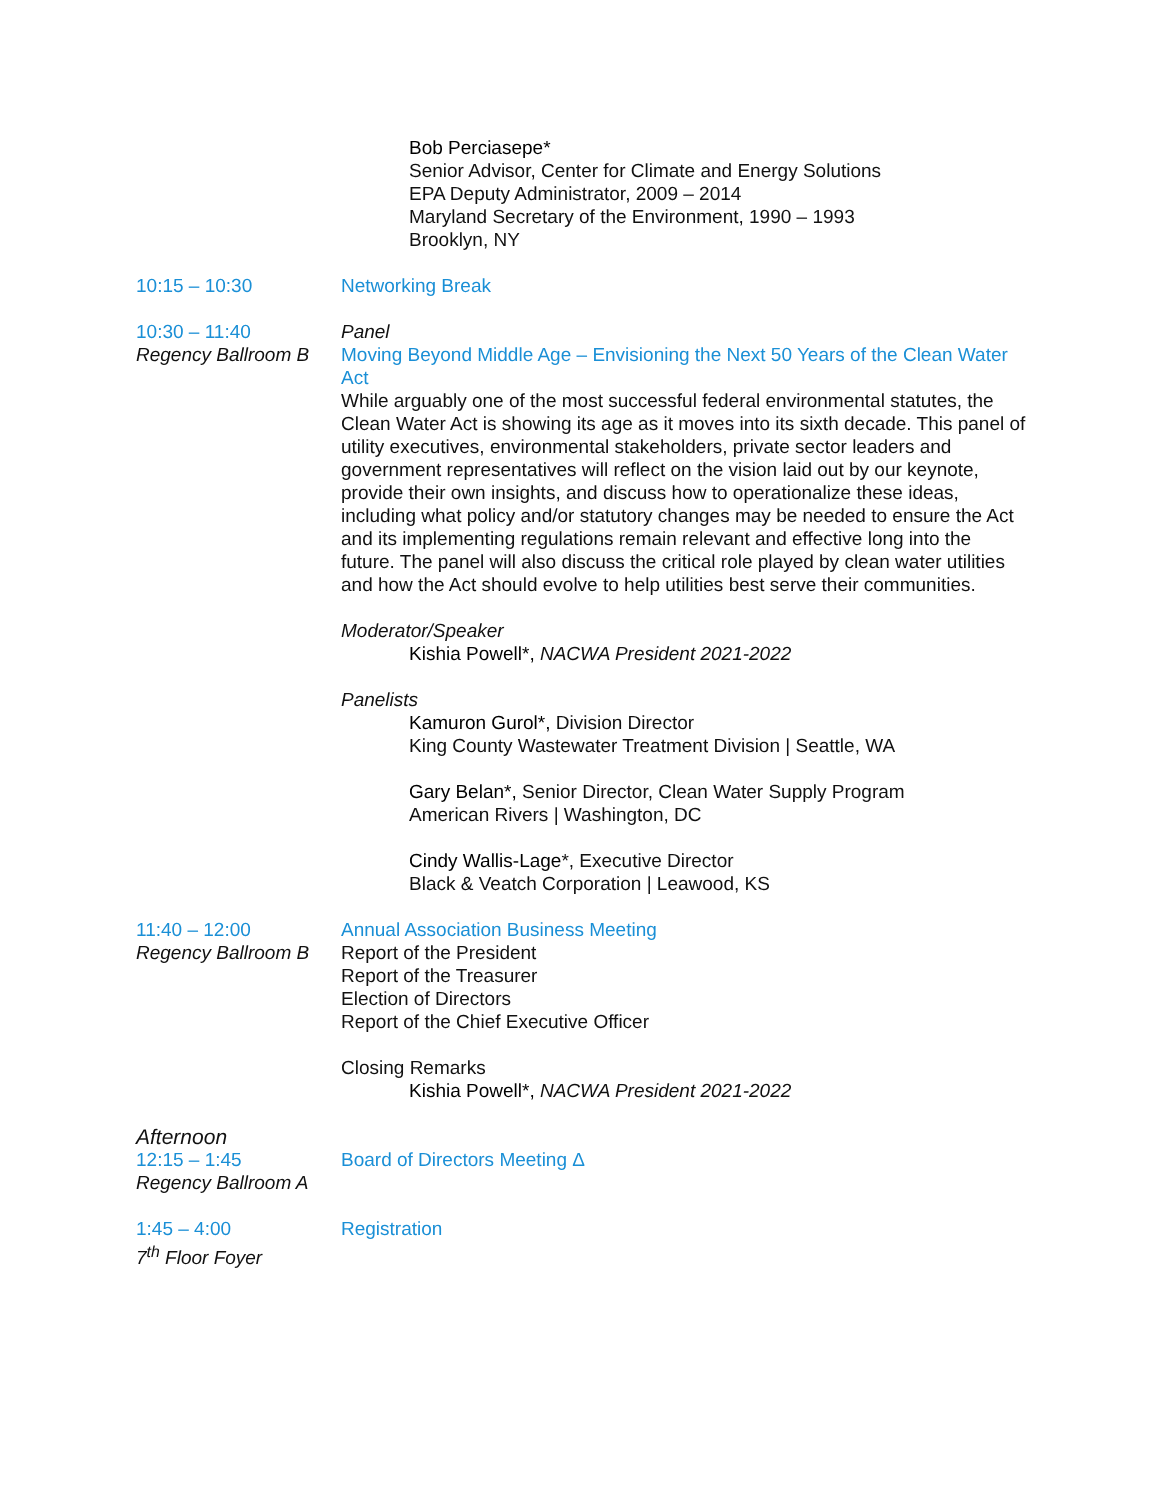Bob Perciasepe*
Senior Advisor, Center for Climate and Energy Solutions
EPA Deputy Administrator, 2009 – 2014
Maryland Secretary of the Environment, 1990 – 1993
Brooklyn, NY
10:15 – 10:30 Networking Break
10:30 – 11:40
Regency Ballroom B
Panel
Moving Beyond Middle Age – Envisioning the Next 50 Years of the Clean Water Act
While arguably one of the most successful federal environmental statutes, the Clean Water Act is showing its age as it moves into its sixth decade. This panel of utility executives, environmental stakeholders, private sector leaders and government representatives will reflect on the vision laid out by our keynote, provide their own insights, and discuss how to operationalize these ideas, including what policy and/or statutory changes may be needed to ensure the Act and its implementing regulations remain relevant and effective long into the future. The panel will also discuss the critical role played by clean water utilities and how the Act should evolve to help utilities best serve their communities.
Moderator/Speaker
Kishia Powell*, NACWA President 2021-2022
Panelists
Kamuron Gurol*, Division Director
King County Wastewater Treatment Division | Seattle, WA
Gary Belan*, Senior Director, Clean Water Supply Program
American Rivers | Washington, DC
Cindy Wallis-Lage*, Executive Director
Black & Veatch Corporation | Leawood, KS
11:40 – 12:00
Regency Ballroom B
Annual Association Business Meeting
Report of the President
Report of the Treasurer
Election of Directors
Report of the Chief Executive Officer
Closing Remarks
Kishia Powell*, NACWA President 2021-2022
Afternoon
12:15 – 1:45
Regency Ballroom A
Board of Directors Meeting Δ
1:45 – 4:00
7<sup>th</sup> Floor Foyer
Registration